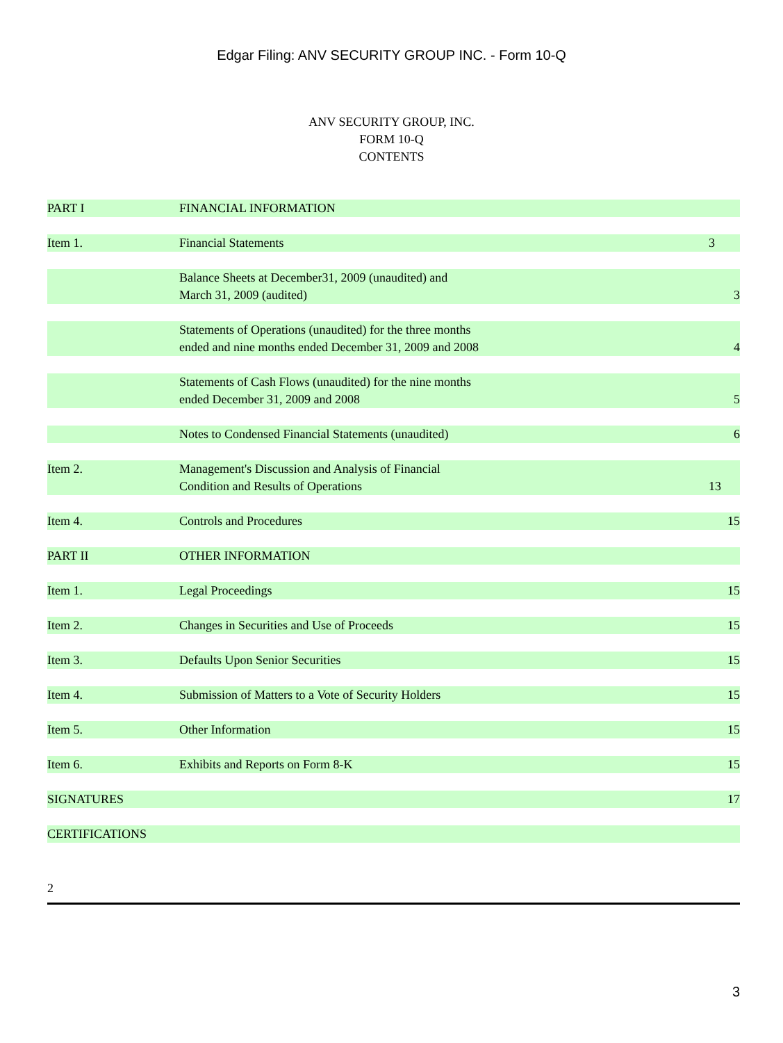Edgar Filing: ANV SECURITY GROUP INC. - Form 10-Q
ANV SECURITY GROUP, INC.
FORM 10-Q
CONTENTS
| PART I | FINANCIAL INFORMATION | |
| Item 1. | Financial Statements | 3 |
| | Balance Sheets at December31, 2009 (unaudited) and March 31, 2009 (audited) | 3 |
| | Statements of Operations (unaudited) for the three months ended and nine months ended December 31, 2009 and 2008 | 4 |
| | Statements of Cash Flows (unaudited) for the nine months ended December 31, 2009 and 2008 | 5 |
| | Notes to Condensed Financial Statements (unaudited) | 6 |
| Item 2. | Management's Discussion and Analysis of Financial Condition and Results of Operations | 13 |
| Item 4. | Controls and Procedures | 15 |
| PART II | OTHER INFORMATION | |
| Item 1. | Legal Proceedings | 15 |
| Item 2. | Changes in Securities and Use of Proceeds | 15 |
| Item 3. | Defaults Upon Senior Securities | 15 |
| Item 4. | Submission of Matters to a Vote of Security Holders | 15 |
| Item 5. | Other Information | 15 |
| Item 6. | Exhibits and Reports on Form 8-K | 15 |
| SIGNATURES | | 17 |
| CERTIFICATIONS | | |
2
3